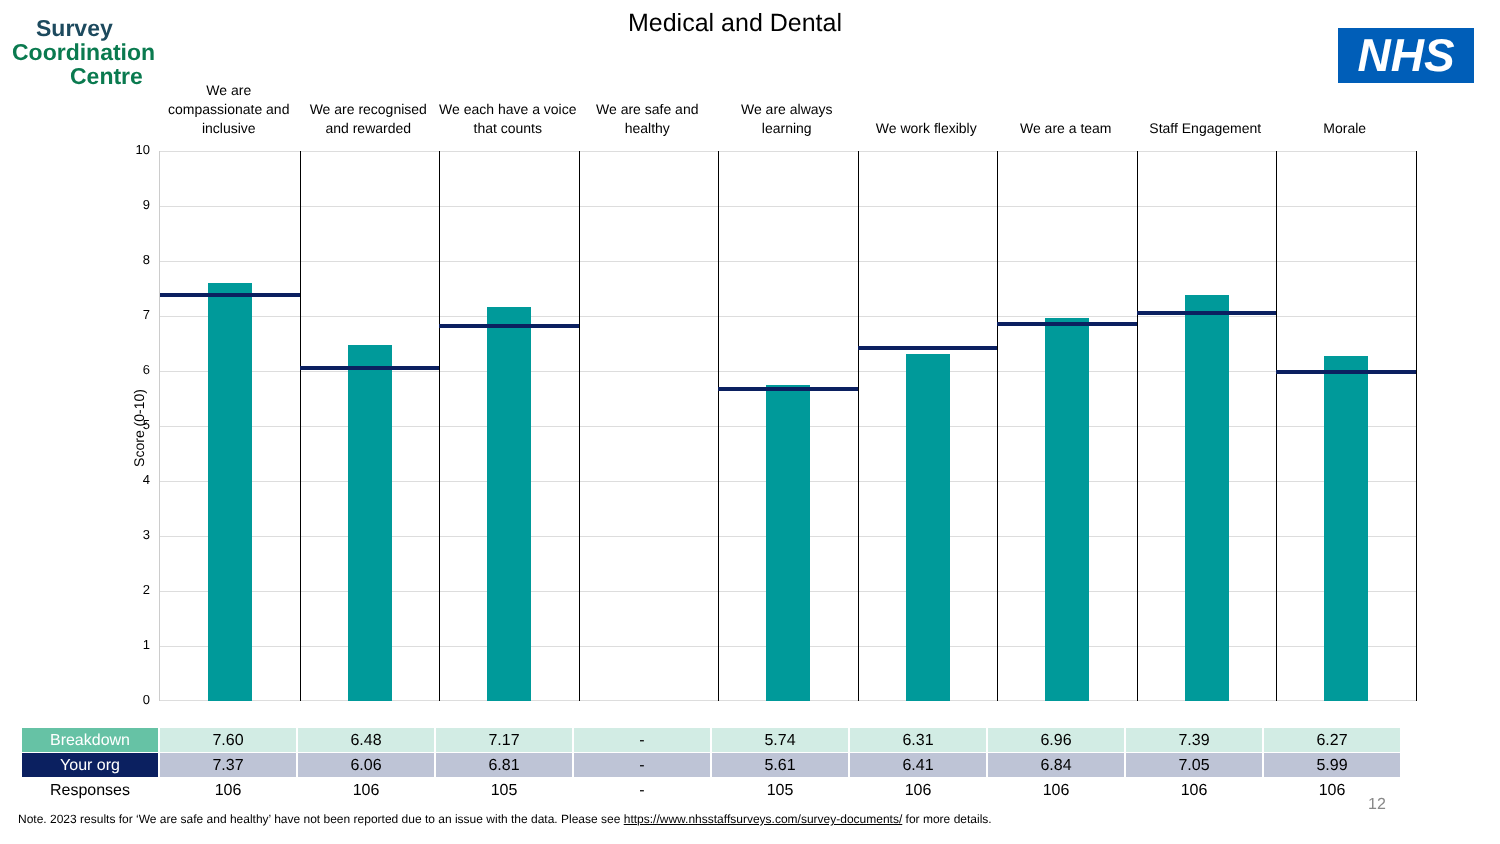Survey
Coordination
Centre
Medical and Dental
NHS
We are compassionate and inclusive
We are recognised and rewarded
We each have a voice that counts
We are safe and healthy
We are always learning
We work flexibly We are a team Staff Engagement Morale
Score (0-10)
10
9
8
7
6
5
4
3
2
1
0
| Breakdown | 7.60 | 6.48 | 7.17 | - | 5.74 | 6.31 | 6.96 | 7.39 | 6.27 |
| Your org | 7.37 | 6.06 | 6.81 | - | 5.61 | 6.41 | 6.84 | 7.05 | 5.99 |
| Responses | 106 | 106 | 105 | - | 105 | 106 | 106 | 106 | 106 |
12
Note. 2023 results for ‘We are safe and healthy’ have not been reported due to an issue with the data. Please see https://www.nhsstaffsurveys.com/survey-documents/ for more details.